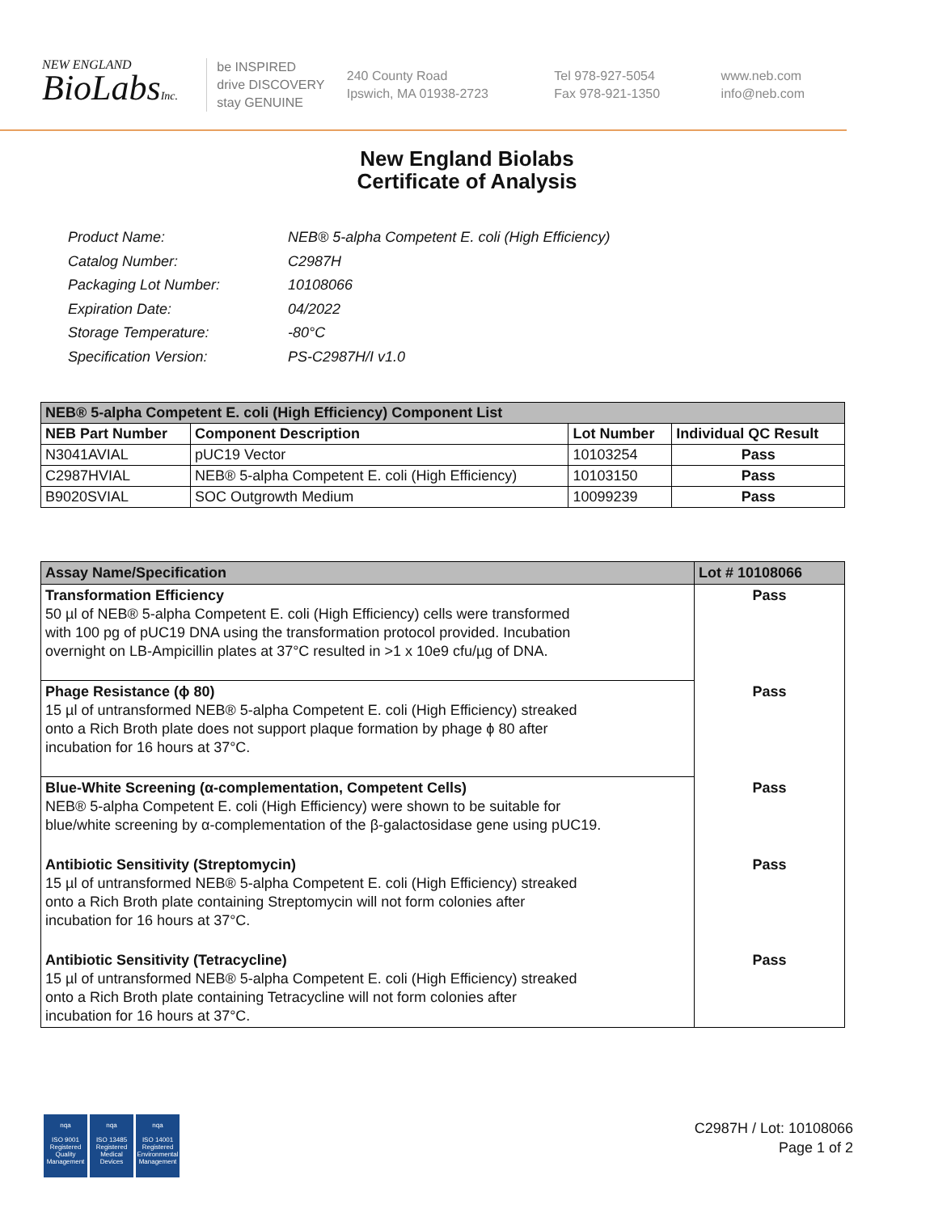NEW ENGLAND
BioLabsInc.
be INSPIRED
drive DISCOVERY
stay GENUINE
240 County Road
Ipswich, MA 01938-2723
Tel 978-927-5054
Fax 978-921-1350
www.neb.com
info@neb.com
New England Biolabs
Certificate of Analysis
| Product Name: | NEB® 5-alpha Competent E. coli (High Efficiency) |
| Catalog Number: | C2987H |
| Packaging Lot Number: | 10108066 |
| Expiration Date: | 04/2022 |
| Storage Temperature: | -80°C |
| Specification Version: | PS-C2987H/I v1.0 |
| NEB® 5-alpha Competent E. coli (High Efficiency) Component List | | | |
| NEB Part Number | Component Description | Lot Number | Individual QC Result |
| N3041AVIAL | pUC19 Vector | 10103254 | Pass |
| C2987HVIAL | NEB® 5-alpha Competent E. coli (High Efficiency) | 10103150 | Pass |
| B9020SVIAL | SOC Outgrowth Medium | 10099239 | Pass |
| Assay Name/Specification | Lot # 10108066 |
| --- | --- |
| Transformation Efficiency 50 µl of NEB® 5-alpha Competent E. coli (High Efficiency) cells were transformed with 100 pg of pUC19 DNA using the transformation protocol provided. Incubation overnight on LB-Ampicillin plates at 37°C resulted in >1 x 10e9 cfu/µg of DNA. | Pass |
| Phage Resistance (ϕ 80) 15 µl of untransformed NEB® 5-alpha Competent E. coli (High Efficiency) streaked onto a Rich Broth plate does not support plaque formation by phage ϕ 80 after incubation for 16 hours at 37°C. | Pass |
| Blue-White Screening (α-complementation, Competent Cells) NEB® 5-alpha Competent E. coli (High Efficiency) were shown to be suitable for blue/white screening by α-complementation of the β-galactosidase gene using pUC19. | Pass |
| Antibiotic Sensitivity (Streptomycin) 15 µl of untransformed NEB® 5-alpha Competent E. coli (High Efficiency) streaked onto a Rich Broth plate containing Streptomycin will not form colonies after incubation for 16 hours at 37°C. | Pass |
| Antibiotic Sensitivity (Tetracycline) 15 µl of untransformed NEB® 5-alpha Competent E. coli (High Efficiency) streaked onto a Rich Broth plate containing Tetracycline will not form colonies after incubation for 16 hours at 37°C. | Pass |
nqa
ISO 9001
Registered
Quality Management
nqa
ISO 13485
Registered
Medical Devices
nqa
ISO 14001
Registered
Environmental Management
C2987H / Lot: 10108066
Page 1 of 2